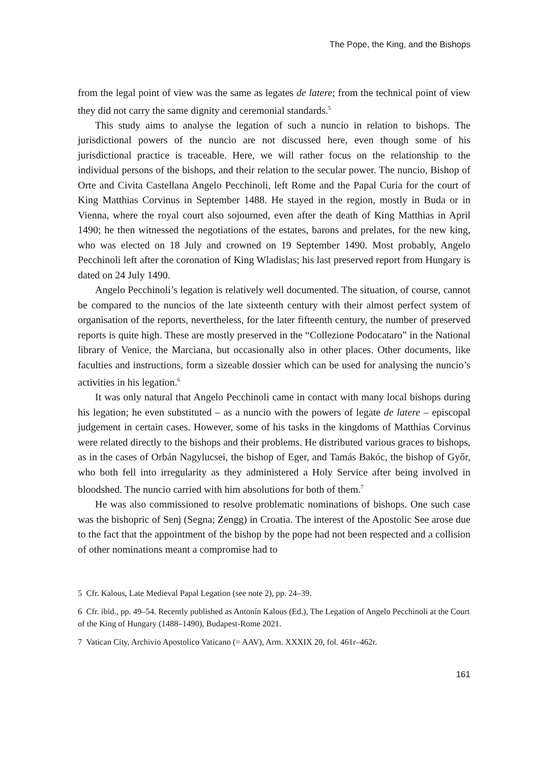The Pope, the King, and the Bishops
from the legal point of view was the same as legates de latere; from the technical point of view they did not carry the same dignity and ceremonial standards.<sup>5</sup>
This study aims to analyse the legation of such a nuncio in relation to bishops. The jurisdictional powers of the nuncio are not discussed here, even though some of his jurisdictional practice is traceable. Here, we will rather focus on the relationship to the individual persons of the bishops, and their relation to the secular power. The nuncio, Bishop of Orte and Civita Castellana Angelo Pecchinoli, left Rome and the Papal Curia for the court of King Matthias Corvinus in September 1488. He stayed in the region, mostly in Buda or in Vienna, where the royal court also sojourned, even after the death of King Matthias in April 1490; he then witnessed the negotiations of the estates, barons and prelates, for the new king, who was elected on 18 July and crowned on 19 September 1490. Most probably, Angelo Pecchinoli left after the coronation of King Wladislas; his last preserved report from Hungary is dated on 24 July 1490.
Angelo Pecchinoli’s legation is relatively well documented. The situation, of course, cannot be compared to the nuncios of the late sixteenth century with their almost perfect system of organisation of the reports, nevertheless, for the later fifteenth century, the number of preserved reports is quite high. These are mostly preserved in the “Collezione Podocataro” in the National library of Venice, the Marciana, but occasionally also in other places. Other documents, like faculties and instructions, form a sizeable dossier which can be used for analysing the nuncio’s activities in his legation.<sup>6</sup>
It was only natural that Angelo Pecchinoli came in contact with many local bishops during his legation; he even substituted – as a nuncio with the powers of legate de latere – episcopal judgement in certain cases. However, some of his tasks in the kingdoms of Matthias Corvinus were related directly to the bishops and their problems. He distributed various graces to bishops, as in the cases of Orbán Nagylucsei, the bishop of Eger, and Tamás Bakóc, the bishop of Győr, who both fell into irregularity as they administered a Holy Service after being involved in bloodshed. The nuncio carried with him absolutions for both of them.<sup>7</sup>
He was also commissioned to resolve problematic nominations of bishops. One such case was the bishopric of Senj (Segna; Zengg) in Croatia. The interest of the Apostolic See arose due to the fact that the appointment of the bishop by the pope had not been respected and a collision of other nominations meant a compromise had to
5 Cfr. Kalous, Late Medieval Papal Legation (see note 2), pp. 24–39.
6 Cfr. ibid., pp. 49–54. Recently published as Antonín Kalous (Ed.), The Legation of Angelo Pecchinoli at the Court of the King of Hungary (1488–1490), Budapest-Rome 2021.
7 Vatican City, Archivio Apostolico Vaticano (= AAV), Arm. XXXIX 20, fol. 461r–462r.
161